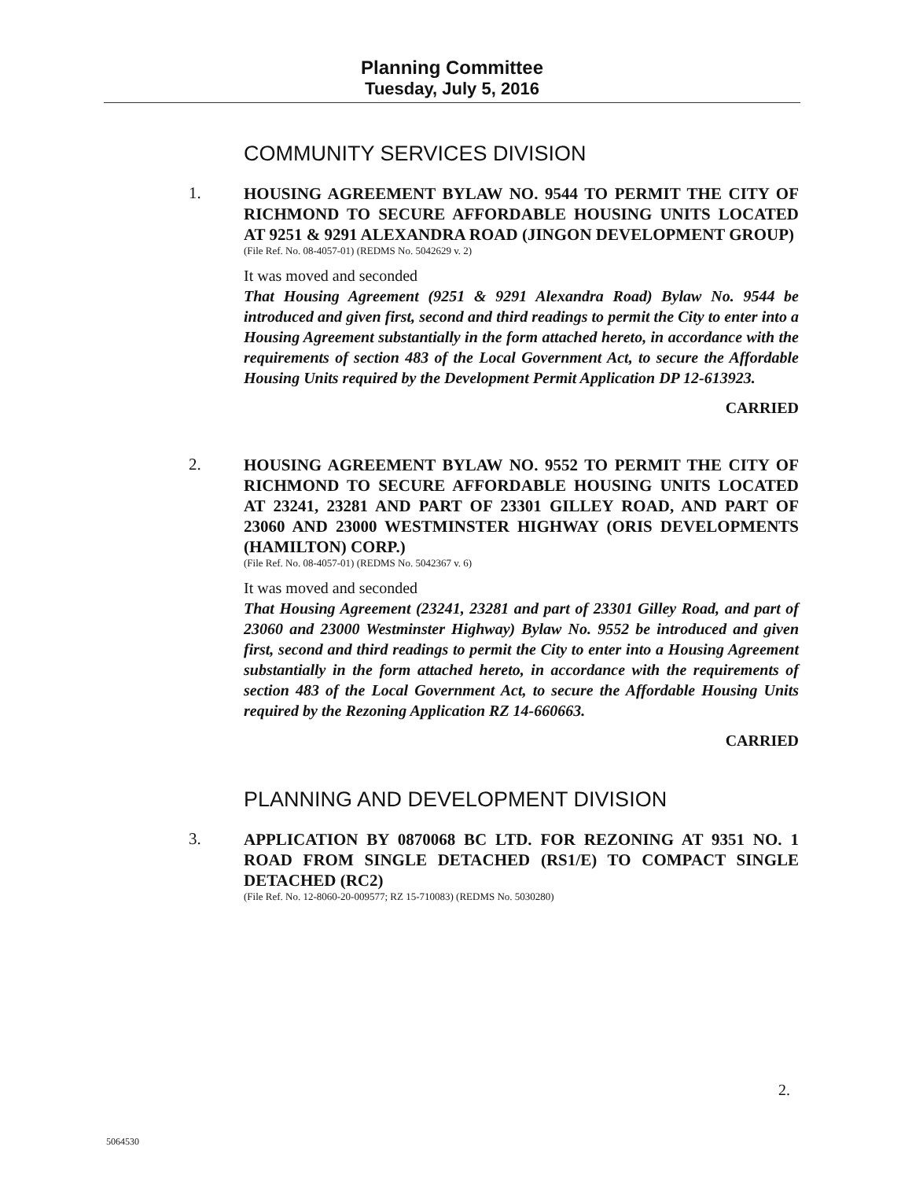Planning Committee
Tuesday, July 5, 2016
COMMUNITY SERVICES DIVISION
1.
HOUSING AGREEMENT BYLAW NO. 9544 TO PERMIT THE CITY OF RICHMOND TO SECURE AFFORDABLE HOUSING UNITS LOCATED AT 9251 & 9291 ALEXANDRA ROAD (JINGON DEVELOPMENT GROUP)
(File Ref. No. 08-4057-01) (REDMS No. 5042629 v. 2)
It was moved and seconded
That Housing Agreement (9251 & 9291 Alexandra Road) Bylaw No. 9544 be introduced and given first, second and third readings to permit the City to enter into a Housing Agreement substantially in the form attached hereto, in accordance with the requirements of section 483 of the Local Government Act, to secure the Affordable Housing Units required by the Development Permit Application DP 12-613923.
CARRIED
2.
HOUSING AGREEMENT BYLAW NO. 9552 TO PERMIT THE CITY OF RICHMOND TO SECURE AFFORDABLE HOUSING UNITS LOCATED AT 23241, 23281 AND PART OF 23301 GILLEY ROAD, AND PART OF 23060 AND 23000 WESTMINSTER HIGHWAY (ORIS DEVELOPMENTS (HAMILTON) CORP.)
(File Ref. No. 08-4057-01) (REDMS No. 5042367 v. 6)
It was moved and seconded
That Housing Agreement (23241, 23281 and part of 23301 Gilley Road, and part of 23060 and 23000 Westminster Highway) Bylaw No. 9552 be introduced and given first, second and third readings to permit the City to enter into a Housing Agreement substantially in the form attached hereto, in accordance with the requirements of section 483 of the Local Government Act, to secure the Affordable Housing Units required by the Rezoning Application RZ 14-660663.
CARRIED
PLANNING AND DEVELOPMENT DIVISION
3.
APPLICATION BY 0870068 BC LTD. FOR REZONING AT 9351 NO. 1 ROAD FROM SINGLE DETACHED (RS1/E) TO COMPACT SINGLE DETACHED (RC2)
(File Ref. No. 12-8060-20-009577; RZ 15-710083) (REDMS No. 5030280)
2.
5064530